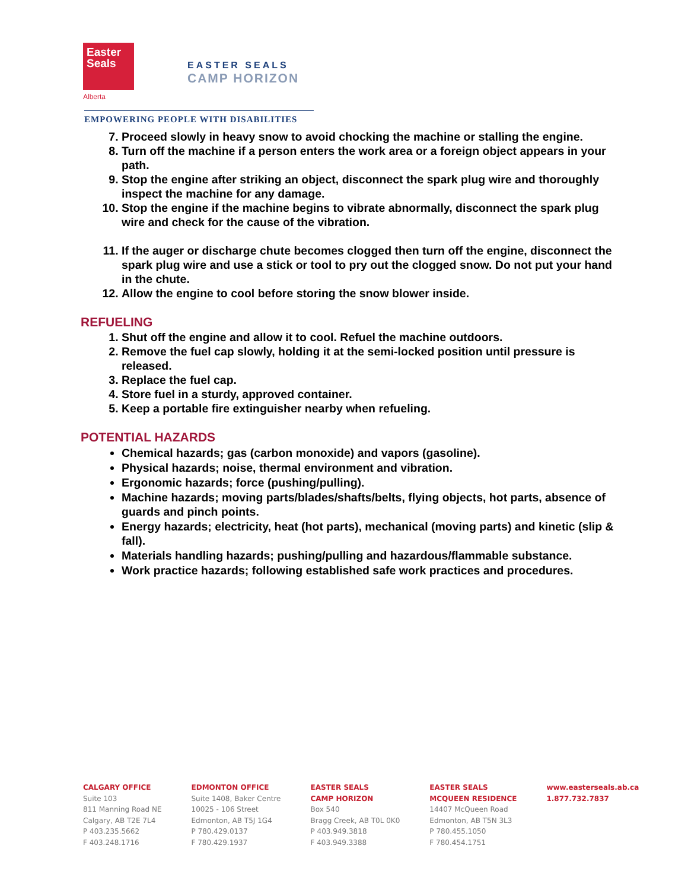Easter
Seals
Alberta
EASTER SEALS
CAMP HORIZON
EMPOWERING PEOPLE WITH DISABILITIES
7. Proceed slowly in heavy snow to avoid chocking the machine or stalling the engine.
8. Turn off the machine if a person enters the work area or a foreign object appears in your path.
9. Stop the engine after striking an object, disconnect the spark plug wire and thoroughly inspect the machine for any damage.
10. Stop the engine if the machine begins to vibrate abnormally, disconnect the spark plug wire and check for the cause of the vibration.
11. If the auger or discharge chute becomes clogged then turn off the engine, disconnect the spark plug wire and use a stick or tool to pry out the clogged snow. Do not put your hand in the chute.
12. Allow the engine to cool before storing the snow blower inside.
REFUELING
1. Shut off the engine and allow it to cool. Refuel the machine outdoors.
2. Remove the fuel cap slowly, holding it at the semi-locked position until pressure is released.
3. Replace the fuel cap.
4. Store fuel in a sturdy, approved container.
5. Keep a portable fire extinguisher nearby when refueling.
POTENTIAL HAZARDS
Chemical hazards; gas (carbon monoxide) and vapors (gasoline).
Physical hazards; noise, thermal environment and vibration.
Ergonomic hazards; force (pushing/pulling).
Machine hazards; moving parts/blades/shafts/belts, flying objects, hot parts, absence of guards and pinch points.
Energy hazards; electricity, heat (hot parts), mechanical (moving parts) and kinetic (slip & fall).
Materials handling hazards; pushing/pulling and hazardous/flammable substance.
Work practice hazards; following established safe work practices and procedures.
CALGARY OFFICE
Suite 103
811 Manning Road NE
Calgary, AB T2E 7L4
P 403.235.5662
F 403.248.1716
EDMONTON OFFICE
Suite 1408, Baker Centre
10025 - 106 Street
Edmonton, AB T5J 1G4
P 780.429.0137
F 780.429.1937
EASTER SEALS
CAMP HORIZON
Box 540
Bragg Creek, AB T0L 0K0
P 403.949.3818
F 403.949.3388
EASTER SEALS
MCQUEEN RESIDENCE
14407 McQueen Road
Edmonton, AB T5N 3L3
P 780.455.1050
F 780.454.1751
www.easterseals.ab.ca
1.877.732.7837